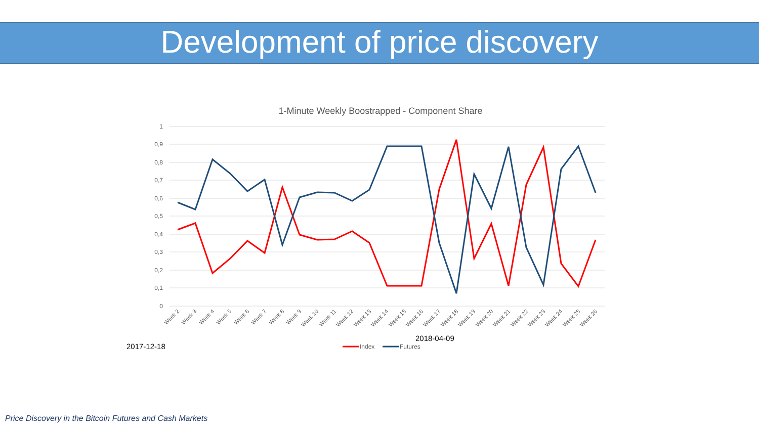Development of price discovery
1-Minute Weekly Boostrapped - Component Share
1
0,9
0,8
0,7
0,6
0,5
0,4
0,3
0,2
0,1
0
Week 2
Week 3
Week 4
Week 5
Week 6
Week 7
Week 8
Week 9
Week 10
Week 11
Week 12
Week 13
Week 14
Week 15
Week 16
Week 17
Week 18
Week 19
Week 20
Week 21
Week 22
Week 23
Week 24
Week 25
Week 26
2018-04-09
2017-12-18
Index
Futures
Price Discovery in the Bitcoin Futures and Cash Markets